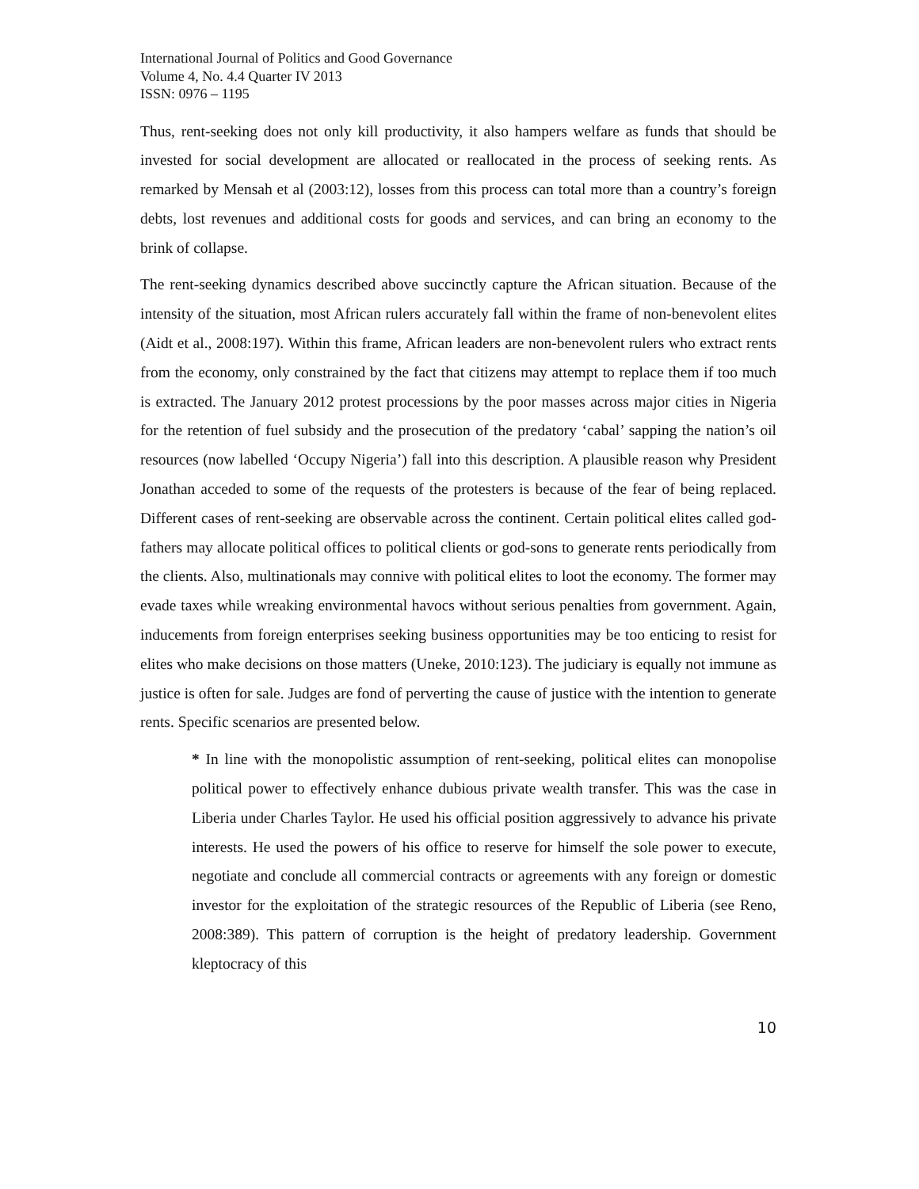International Journal of Politics and Good Governance
Volume 4, No. 4.4 Quarter IV 2013
ISSN: 0976 – 1195
Thus, rent-seeking does not only kill productivity, it also hampers welfare as funds that should be invested for social development are allocated or reallocated in the process of seeking rents. As remarked by Mensah et al (2003:12), losses from this process can total more than a country’s foreign debts, lost revenues and additional costs for goods and services, and can bring an economy to the brink of collapse.
The rent-seeking dynamics described above succinctly capture the African situation. Because of the intensity of the situation, most African rulers accurately fall within the frame of non-benevolent elites (Aidt et al., 2008:197). Within this frame, African leaders are non-benevolent rulers who extract rents from the economy, only constrained by the fact that citizens may attempt to replace them if too much is extracted. The January 2012 protest processions by the poor masses across major cities in Nigeria for the retention of fuel subsidy and the prosecution of the predatory ‘cabal’ sapping the nation’s oil resources (now labelled ‘Occupy Nigeria’) fall into this description. A plausible reason why President Jonathan acceded to some of the requests of the protesters is because of the fear of being replaced. Different cases of rent-seeking are observable across the continent. Certain political elites called god-fathers may allocate political offices to political clients or god-sons to generate rents periodically from the clients. Also, multinationals may connive with political elites to loot the economy. The former may evade taxes while wreaking environmental havocs without serious penalties from government. Again, inducements from foreign enterprises seeking business opportunities may be too enticing to resist for elites who make decisions on those matters (Uneke, 2010:123). The judiciary is equally not immune as justice is often for sale. Judges are fond of perverting the cause of justice with the intention to generate rents. Specific scenarios are presented below.
* In line with the monopolistic assumption of rent-seeking, political elites can monopolise political power to effectively enhance dubious private wealth transfer. This was the case in Liberia under Charles Taylor. He used his official position aggressively to advance his private interests. He used the powers of his office to reserve for himself the sole power to execute, negotiate and conclude all commercial contracts or agreements with any foreign or domestic investor for the exploitation of the strategic resources of the Republic of Liberia (see Reno, 2008:389). This pattern of corruption is the height of predatory leadership. Government kleptocracy of this
10